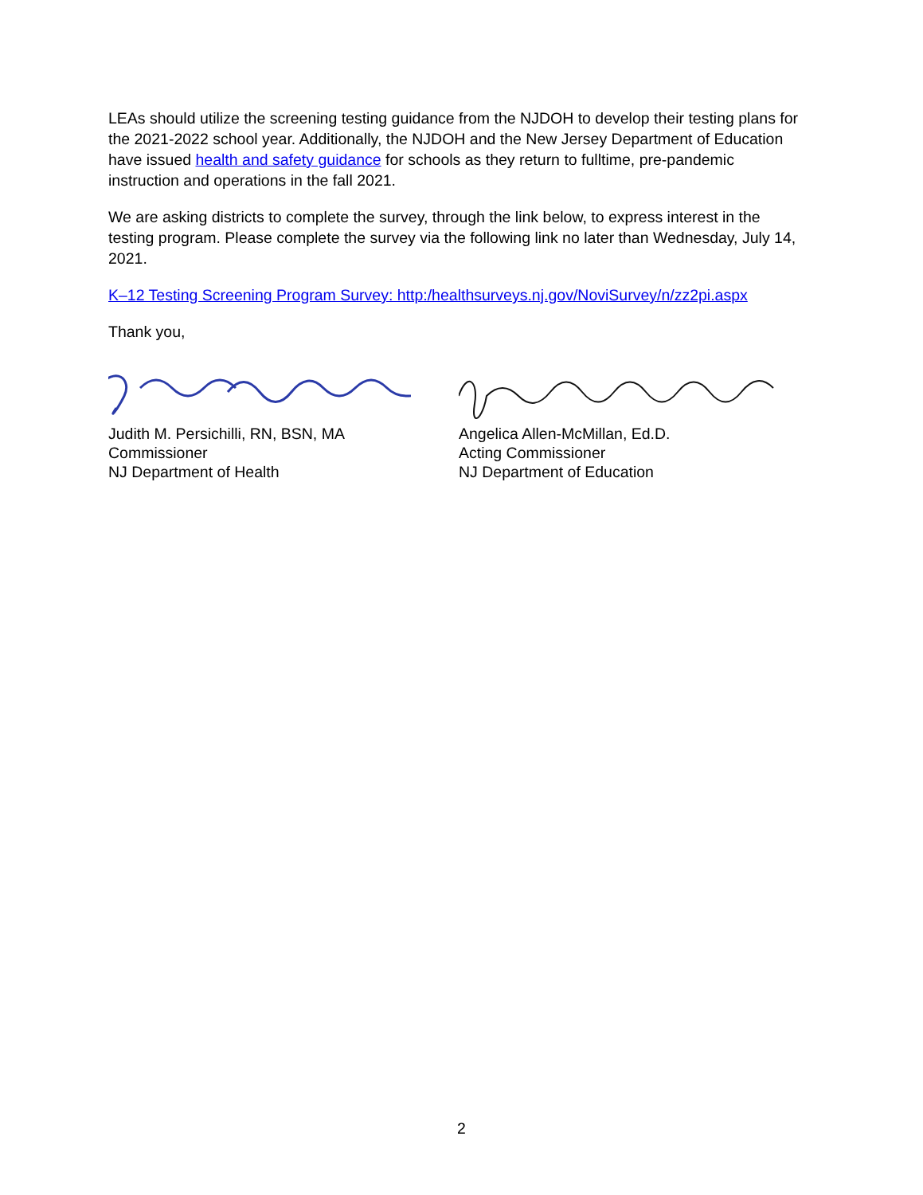LEAs should utilize the screening testing guidance from the NJDOH to develop their testing plans for the 2021-2022 school year. Additionally, the NJDOH and the New Jersey Department of Education have issued health and safety guidance for schools as they return to fulltime, pre-pandemic instruction and operations in the fall 2021.
We are asking districts to complete the survey, through the link below, to express interest in the testing program. Please complete the survey via the following link no later than Wednesday, July 14, 2021.
K–12 Testing Screening Program Survey: http:/healthsurveys.nj.gov/NoviSurvey/n/zz2pi.aspx
Thank you,
Judith M. Persichilli, RN, BSN, MA
Commissioner
NJ Department of Health
Angelica Allen-McMillan, Ed.D.
Acting Commissioner
NJ Department of Education
2